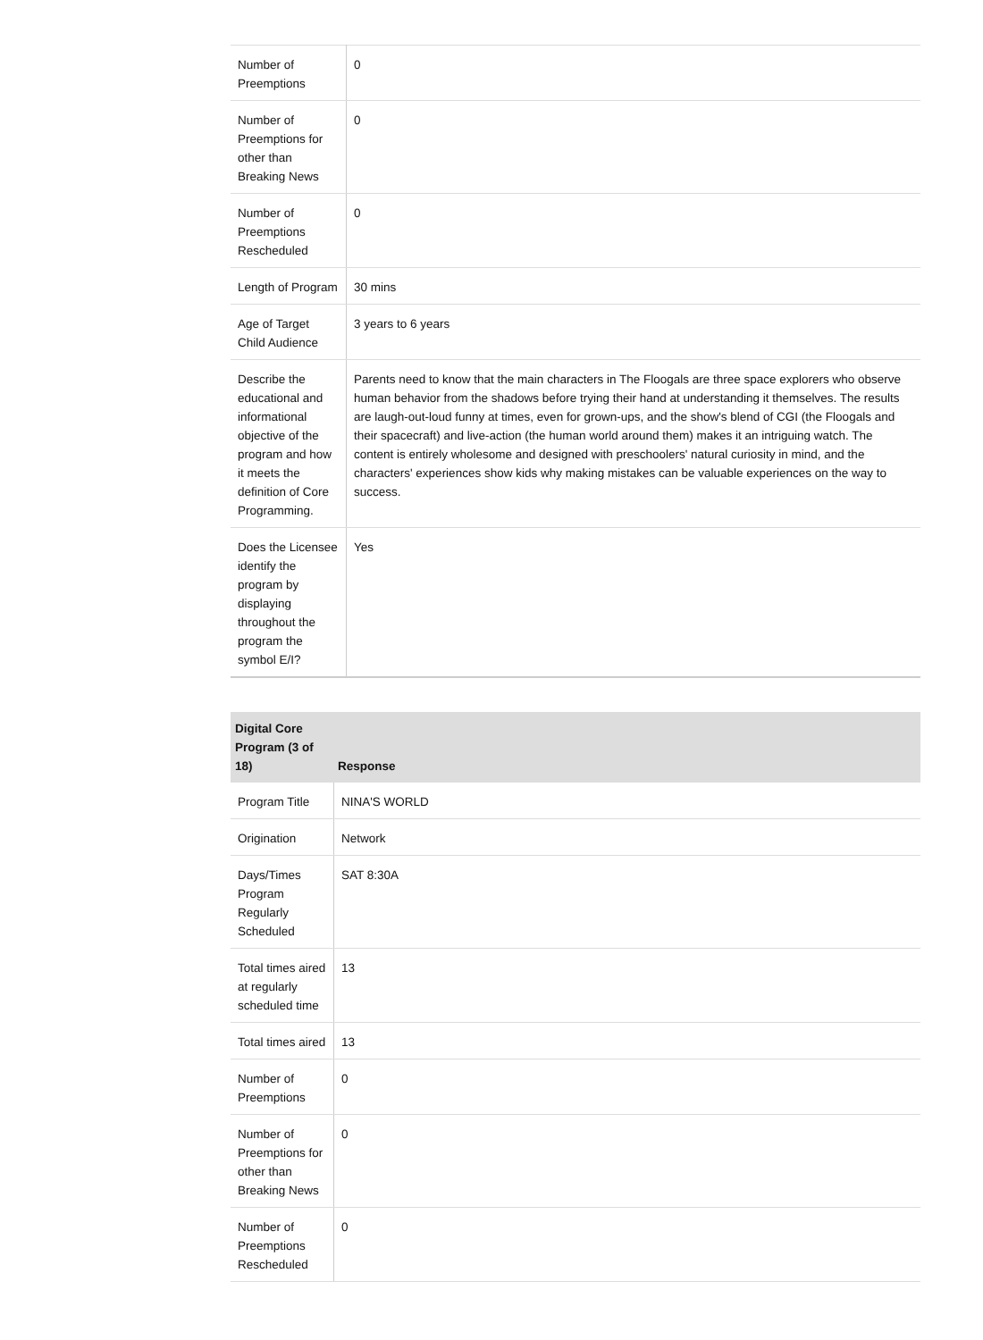| Number of Preemptions | 0 |
| Number of Preemptions for other than Breaking News | 0 |
| Number of Preemptions Rescheduled | 0 |
| Length of Program | 30 mins |
| Age of Target Child Audience | 3 years to 6 years |
| Describe the educational and informational objective of the program and how it meets the definition of Core Programming. | Parents need to know that the main characters in The Floogals are three space explorers who observe human behavior from the shadows before trying their hand at understanding it themselves. The results are laugh-out-loud funny at times, even for grown-ups, and the show's blend of CGI (the Floogals and their spacecraft) and live-action (the human world around them) makes it an intriguing watch. The content is entirely wholesome and designed with preschoolers' natural curiosity in mind, and the characters' experiences show kids why making mistakes can be valuable experiences on the way to success. |
| Does the Licensee identify the program by displaying throughout the program the symbol E/I? | Yes |
| Digital Core Program (3 of 18) | Response |
| --- | --- |
| Program Title | NINA'S WORLD |
| Origination | Network |
| Days/Times Program Regularly Scheduled | SAT 8:30A |
| Total times aired at regularly scheduled time | 13 |
| Total times aired | 13 |
| Number of Preemptions | 0 |
| Number of Preemptions for other than Breaking News | 0 |
| Number of Preemptions Rescheduled | 0 |